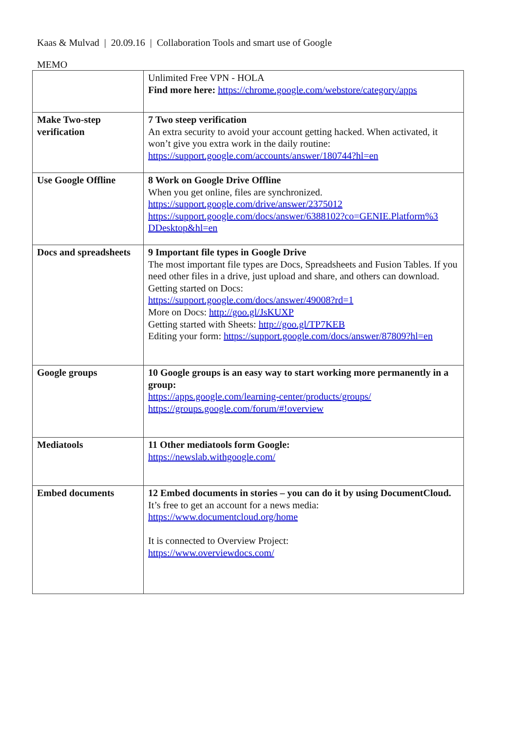Kaas & Mulvad | 20.09.16 | Collaboration Tools and smart use of Google
MEMO
| | Unlimited Free VPN - HOLA Find more here: https://chrome.google.com/webstore/category/apps |
| Make Two-step verification | 7 Two steep verification An extra security to avoid your account getting hacked. When activated, it won’t give you extra work in the daily routine: https://support.google.com/accounts/answer/180744?hl=en |
| Use Google Offline | 8 Work on Google Drive Offline When you get online, files are synchronized. https://support.google.com/drive/answer/2375012 https://support.google.com/docs/answer/6388102?co=GENIE.Platform%3 DDesktop&hl=en |
| Docs and spreadsheets | 9 Important file types in Google Drive The most important file types are Docs, Spreadsheets and Fusion Tables. If you need other files in a drive, just upload and share, and others can download. Getting started on Docs: https://support.google.com/docs/answer/49008?rd=1 More on Docs: http://goo.gl/JsKUXP Getting started with Sheets: http://goo.gl/TP7KEB Editing your form: https://support.google.com/docs/answer/87809?hl=en |
| Google groups | 10 Google groups is an easy way to start working more permanently in a group: https://apps.google.com/learning-center/products/groups/ https://groups.google.com/forum/#!overview |
| Mediatools | 11 Other mediatools form Google: https://newslab.withgoogle.com/ |
| Embed documents | 12 Embed documents in stories – you can do it by using DocumentCloud. It’s free to get an account for a news media: https://www.documentcloud.org/home It is connected to Overview Project: https://www.overviewdocs.com/ |